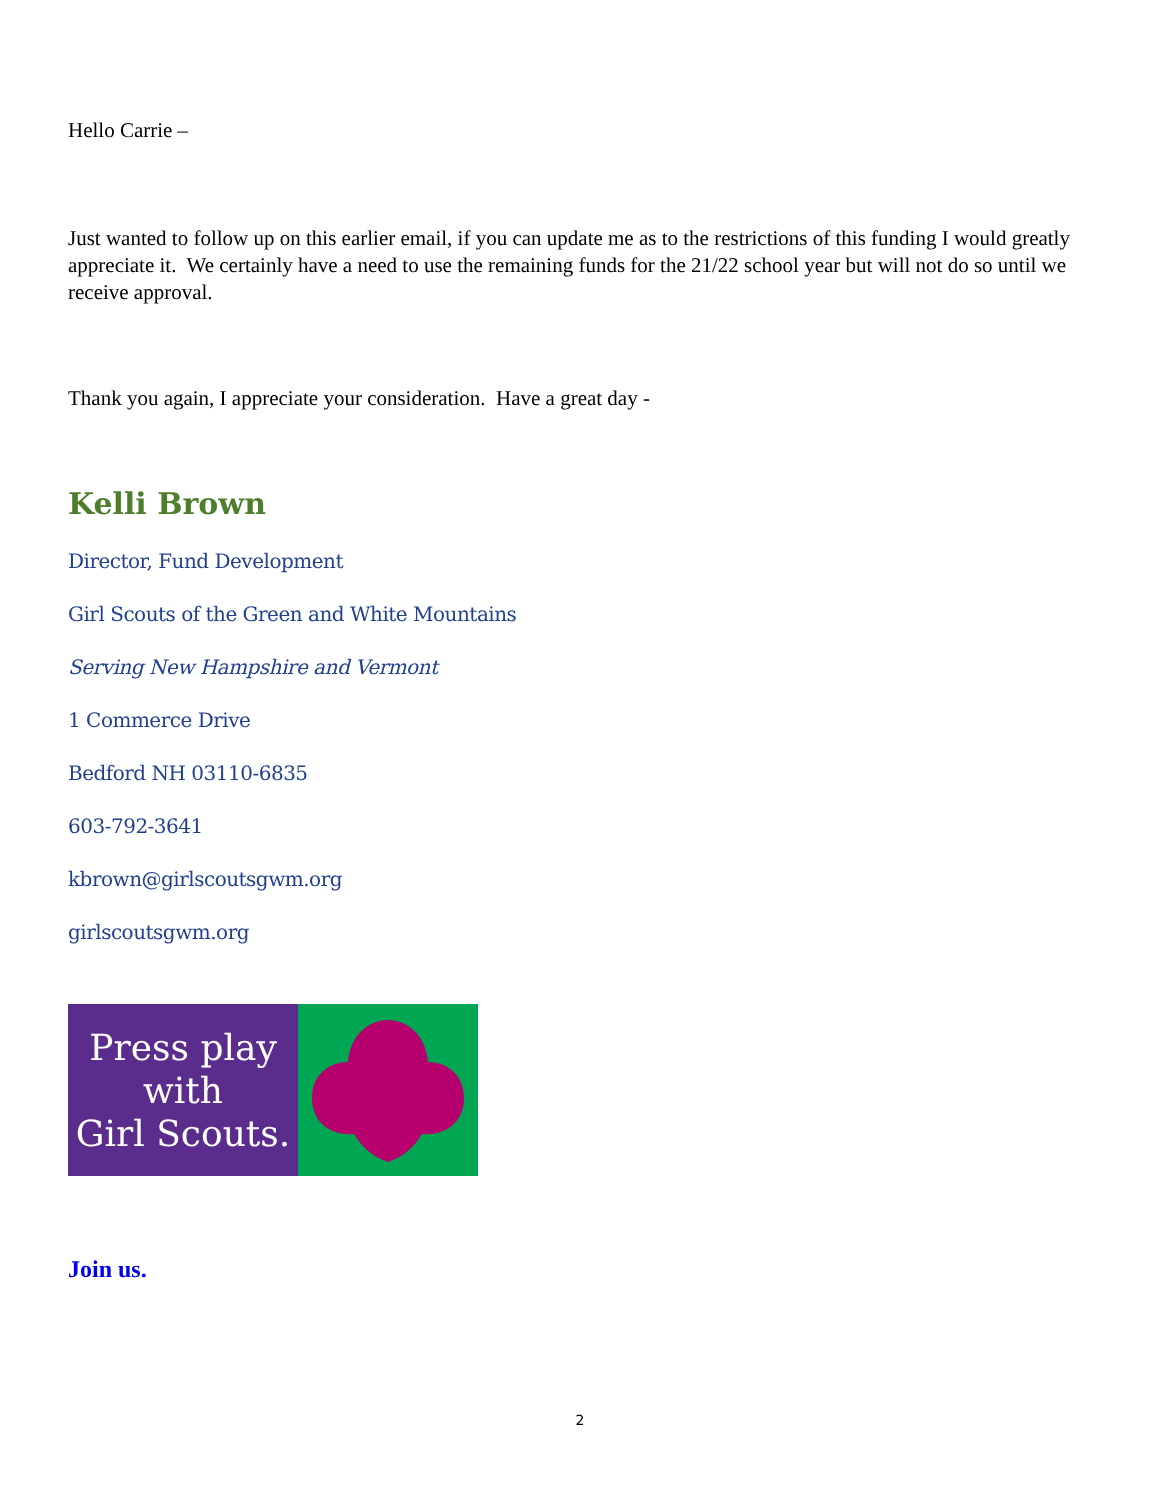Hello Carrie –
Just wanted to follow up on this earlier email, if you can update me as to the restrictions of this funding I would greatly appreciate it. We certainly have a need to use the remaining funds for the 21/22 school year but will not do so until we receive approval.
Thank you again, I appreciate your consideration. Have a great day -
Kelli Brown
Director, Fund Development
Girl Scouts of the Green and White Mountains
Serving New Hampshire and Vermont
1 Commerce Drive
Bedford NH 03110-6835
603-792-3641
kbrown@girlscoutsgwm.org
girlscoutsgwm.org
Press play
with
Girl Scouts.
Join us.
2